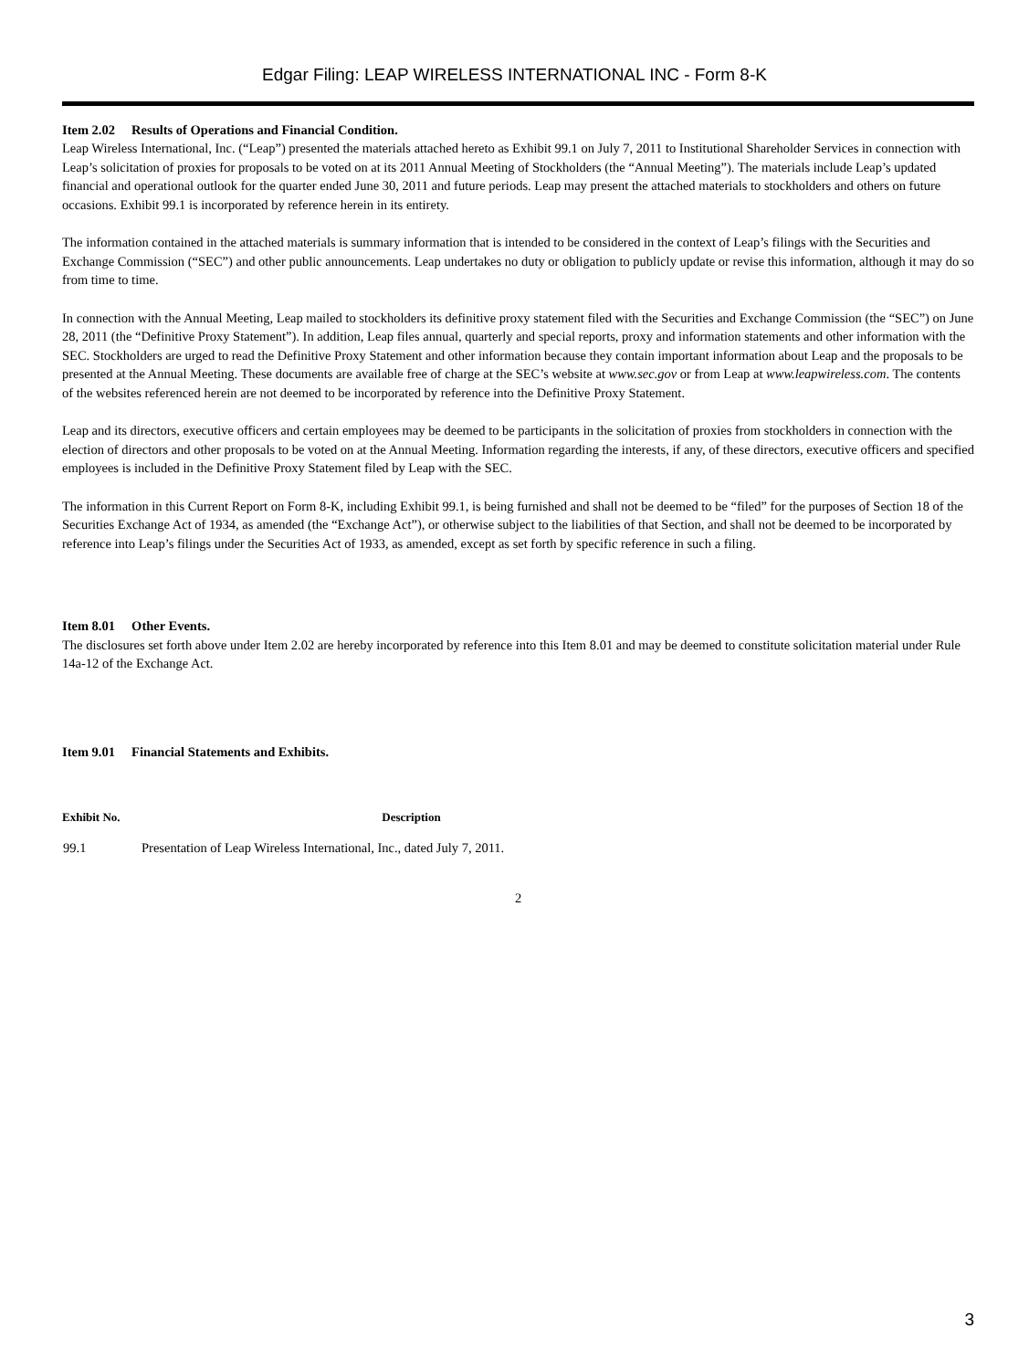Edgar Filing: LEAP WIRELESS INTERNATIONAL INC - Form 8-K
Item 2.02 Results of Operations and Financial Condition.
Leap Wireless International, Inc. (“Leap”) presented the materials attached hereto as Exhibit 99.1 on July 7, 2011 to Institutional Shareholder Services in connection with Leap’s solicitation of proxies for proposals to be voted on at its 2011 Annual Meeting of Stockholders (the “Annual Meeting”). The materials include Leap’s updated financial and operational outlook for the quarter ended June 30, 2011 and future periods. Leap may present the attached materials to stockholders and others on future occasions. Exhibit 99.1 is incorporated by reference herein in its entirety.
The information contained in the attached materials is summary information that is intended to be considered in the context of Leap’s filings with the Securities and Exchange Commission (“SEC”) and other public announcements. Leap undertakes no duty or obligation to publicly update or revise this information, although it may do so from time to time.
In connection with the Annual Meeting, Leap mailed to stockholders its definitive proxy statement filed with the Securities and Exchange Commission (the “SEC”) on June 28, 2011 (the “Definitive Proxy Statement”). In addition, Leap files annual, quarterly and special reports, proxy and information statements and other information with the SEC. Stockholders are urged to read the Definitive Proxy Statement and other information because they contain important information about Leap and the proposals to be presented at the Annual Meeting. These documents are available free of charge at the SEC’s website at www.sec.gov or from Leap at www.leapwireless.com. The contents of the websites referenced herein are not deemed to be incorporated by reference into the Definitive Proxy Statement.
Leap and its directors, executive officers and certain employees may be deemed to be participants in the solicitation of proxies from stockholders in connection with the election of directors and other proposals to be voted on at the Annual Meeting. Information regarding the interests, if any, of these directors, executive officers and specified employees is included in the Definitive Proxy Statement filed by Leap with the SEC.
The information in this Current Report on Form 8-K, including Exhibit 99.1, is being furnished and shall not be deemed to be “filed” for the purposes of Section 18 of the Securities Exchange Act of 1934, as amended (the “Exchange Act”), or otherwise subject to the liabilities of that Section, and shall not be deemed to be incorporated by reference into Leap’s filings under the Securities Act of 1933, as amended, except as set forth by specific reference in such a filing.
Item 8.01 Other Events.
The disclosures set forth above under Item 2.02 are hereby incorporated by reference into this Item 8.01 and may be deemed to constitute solicitation material under Rule 14a-12 of the Exchange Act.
Item 9.01 Financial Statements and Exhibits.
| Exhibit No. | Description |
| --- | --- |
| 99.1 | Presentation of Leap Wireless International, Inc., dated July 7, 2011. |
2
3